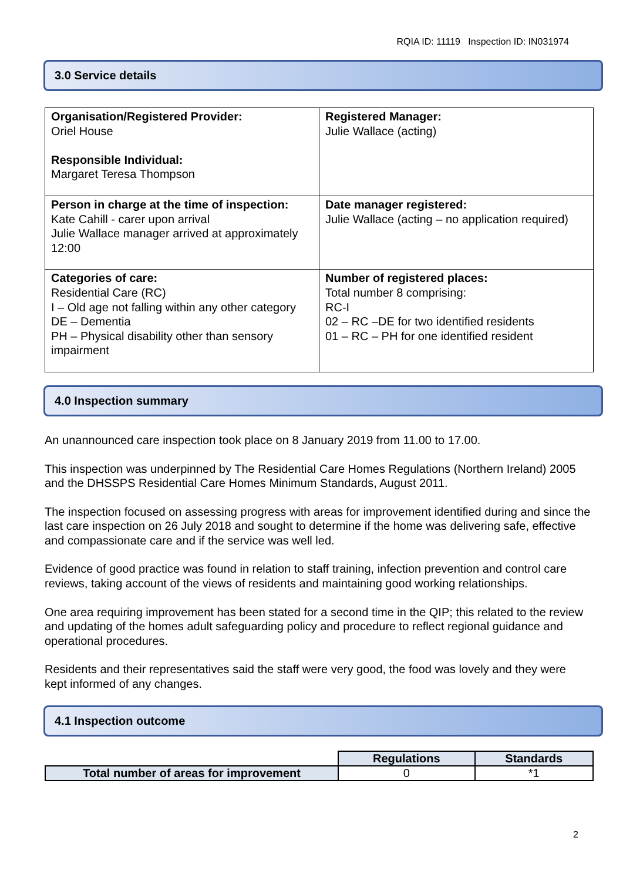RQIA ID: 11119 Inspection ID: IN031974
3.0 Service details
| Organisation/Registered Provider: Oriel House Responsible Individual: Margaret Teresa Thompson | Registered Manager: Julie Wallace (acting) |
| Person in charge at the time of inspection: Kate Cahill - carer upon arrival Julie Wallace manager arrived at approximately 12:00 | Date manager registered: Julie Wallace (acting – no application required) |
| Categories of care: Residential Care (RC) I – Old age not falling within any other category DE – Dementia PH – Physical disability other than sensory impairment | Number of registered places: Total number 8 comprising: RC-I 02 – RC –DE for two identified residents 01 – RC – PH for one identified resident |
4.0 Inspection summary
An unannounced care inspection took place on 8 January 2019 from 11.00 to 17.00.
This inspection was underpinned by The Residential Care Homes Regulations (Northern Ireland) 2005 and the DHSSPS Residential Care Homes Minimum Standards, August 2011.
The inspection focused on assessing progress with areas for improvement identified during and since the last care inspection on 26 July 2018 and sought to determine if the home was delivering safe, effective and compassionate care and if the service was well led.
Evidence of good practice was found in relation to staff training, infection prevention and control care reviews, taking account of the views of residents and maintaining good working relationships.
One area requiring improvement has been stated for a second time in the QIP; this related to the review and updating of the homes adult safeguarding policy and procedure to reflect regional guidance and operational procedures.
Residents and their representatives said the staff were very good, the food was lovely and they were kept informed of any changes.
4.1 Inspection outcome
| | Regulations | Standards |
| Total number of areas for improvement | 0 | *1 |
2